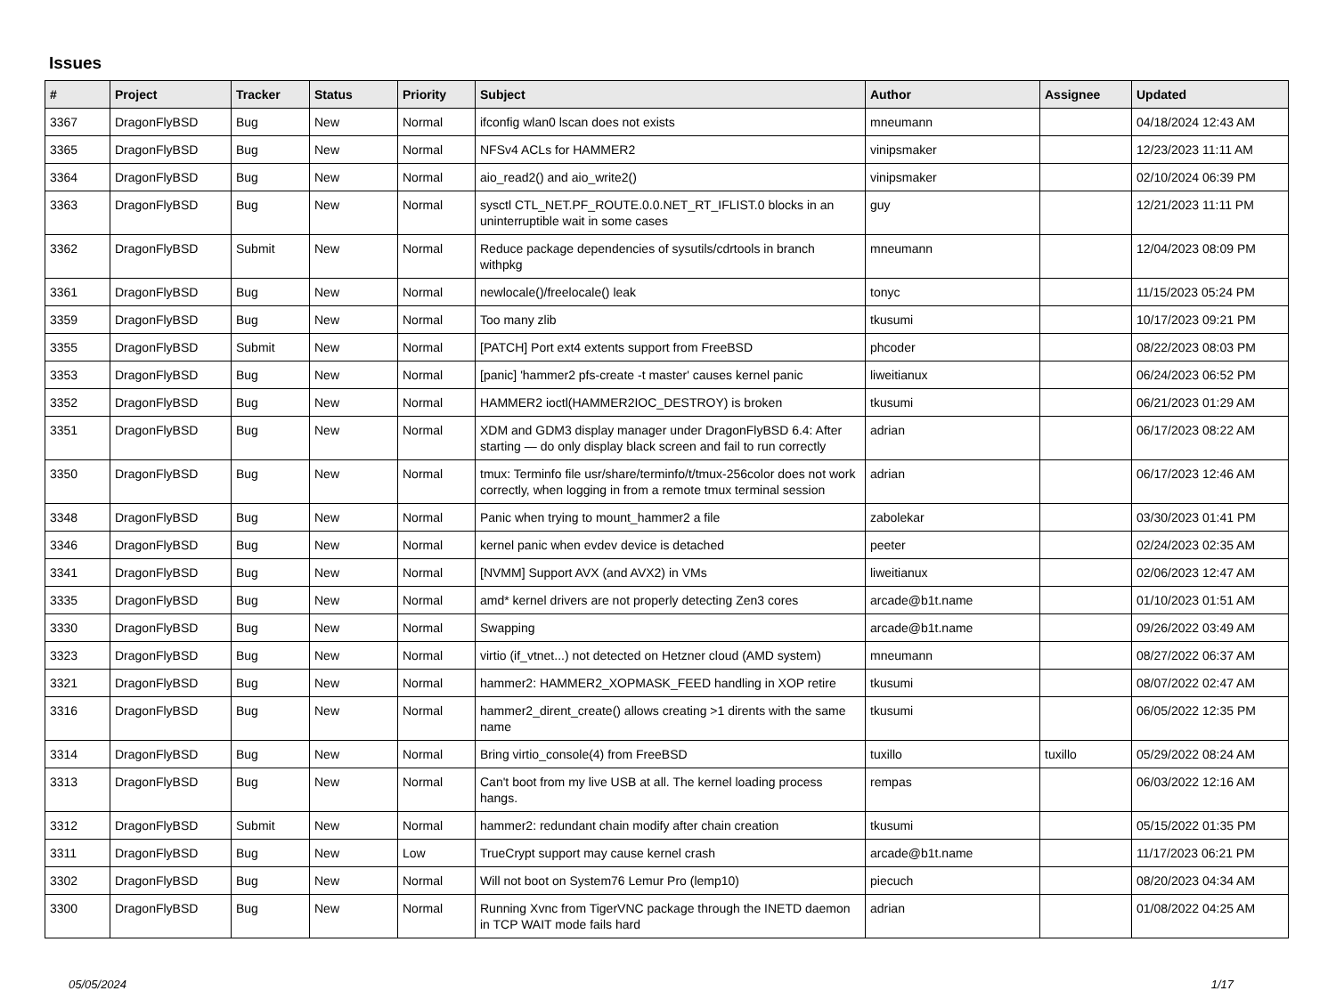Issues
| # | Project | Tracker | Status | Priority | Subject | Author | Assignee | Updated |
| --- | --- | --- | --- | --- | --- | --- | --- | --- |
| 3367 | DragonFlyBSD | Bug | New | Normal | ifconfig wlan0 lscan does not exists | mneumann | | 04/18/2024 12:43 AM |
| 3365 | DragonFlyBSD | Bug | New | Normal | NFSv4 ACLs for HAMMER2 | vinipsmaker | | 12/23/2023 11:11 AM |
| 3364 | DragonFlyBSD | Bug | New | Normal | aio_read2() and aio_write2() | vinipsmaker | | 02/10/2024 06:39 PM |
| 3363 | DragonFlyBSD | Bug | New | Normal | sysctl CTL_NET.PF_ROUTE.0.0.NET_RT_IFLIST.0 blocks in an uninterruptible wait in some cases | guy | | 12/21/2023 11:11 PM |
| 3362 | DragonFlyBSD | Submit | New | Normal | Reduce package dependencies of sysutils/cdrtools in branch withpkg | mneumann | | 12/04/2023 08:09 PM |
| 3361 | DragonFlyBSD | Bug | New | Normal | newlocale()/freelocale() leak | tonyc | | 11/15/2023 05:24 PM |
| 3359 | DragonFlyBSD | Bug | New | Normal | Too many zlib | tkusumi | | 10/17/2023 09:21 PM |
| 3355 | DragonFlyBSD | Submit | New | Normal | [PATCH] Port ext4 extents support from FreeBSD | phcoder | | 08/22/2023 08:03 PM |
| 3353 | DragonFlyBSD | Bug | New | Normal | [panic] 'hammer2 pfs-create -t master' causes kernel panic | liweitianux | | 06/24/2023 06:52 PM |
| 3352 | DragonFlyBSD | Bug | New | Normal | HAMMER2 ioctl(HAMMER2IOC_DESTROY) is broken | tkusumi | | 06/21/2023 01:29 AM |
| 3351 | DragonFlyBSD | Bug | New | Normal | XDM and GDM3 display manager under DragonFlyBSD 6.4: After starting — do only display black screen and fail to run correctly | adrian | | 06/17/2023 08:22 AM |
| 3350 | DragonFlyBSD | Bug | New | Normal | tmux: Terminfo file usr/share/terminfo/t/tmux-256color does not work correctly, when logging in from a remote tmux terminal session | adrian | | 06/17/2023 12:46 AM |
| 3348 | DragonFlyBSD | Bug | New | Normal | Panic when trying to mount_hammer2 a file | zabolekar | | 03/30/2023 01:41 PM |
| 3346 | DragonFlyBSD | Bug | New | Normal | kernel panic when evdev device is detached | peeter | | 02/24/2023 02:35 AM |
| 3341 | DragonFlyBSD | Bug | New | Normal | [NVMM] Support AVX (and AVX2) in VMs | liweitianux | | 02/06/2023 12:47 AM |
| 3335 | DragonFlyBSD | Bug | New | Normal | amd* kernel drivers are not properly detecting Zen3 cores | arcade@b1t.name | | 01/10/2023 01:51 AM |
| 3330 | DragonFlyBSD | Bug | New | Normal | Swapping | arcade@b1t.name | | 09/26/2022 03:49 AM |
| 3323 | DragonFlyBSD | Bug | New | Normal | virtio (if_vtnet...) not detected on Hetzner cloud (AMD system) | mneumann | | 08/27/2022 06:37 AM |
| 3321 | DragonFlyBSD | Bug | New | Normal | hammer2: HAMMER2_XOPMASK_FEED handling in XOP retire | tkusumi | | 08/07/2022 02:47 AM |
| 3316 | DragonFlyBSD | Bug | New | Normal | hammer2_dirent_create() allows creating >1 dirents with the same name | tkusumi | | 06/05/2022 12:35 PM |
| 3314 | DragonFlyBSD | Bug | New | Normal | Bring virtio_console(4) from FreeBSD | tuxillo | tuxillo | 05/29/2022 08:24 AM |
| 3313 | DragonFlyBSD | Bug | New | Normal | Can't boot from my live USB at all. The kernel loading process hangs. | rempas | | 06/03/2022 12:16 AM |
| 3312 | DragonFlyBSD | Submit | New | Normal | hammer2: redundant chain modify after chain creation | tkusumi | | 05/15/2022 01:35 PM |
| 3311 | DragonFlyBSD | Bug | New | Low | TrueCrypt support may cause kernel crash | arcade@b1t.name | | 11/17/2023 06:21 PM |
| 3302 | DragonFlyBSD | Bug | New | Normal | Will not boot on System76 Lemur Pro (lemp10) | piecuch | | 08/20/2023 04:34 AM |
| 3300 | DragonFlyBSD | Bug | New | Normal | Running Xvnc from TigerVNC package through the INETD daemon in TCP WAIT mode fails hard | adrian | | 01/08/2022 04:25 AM |
05/05/2024 1/17